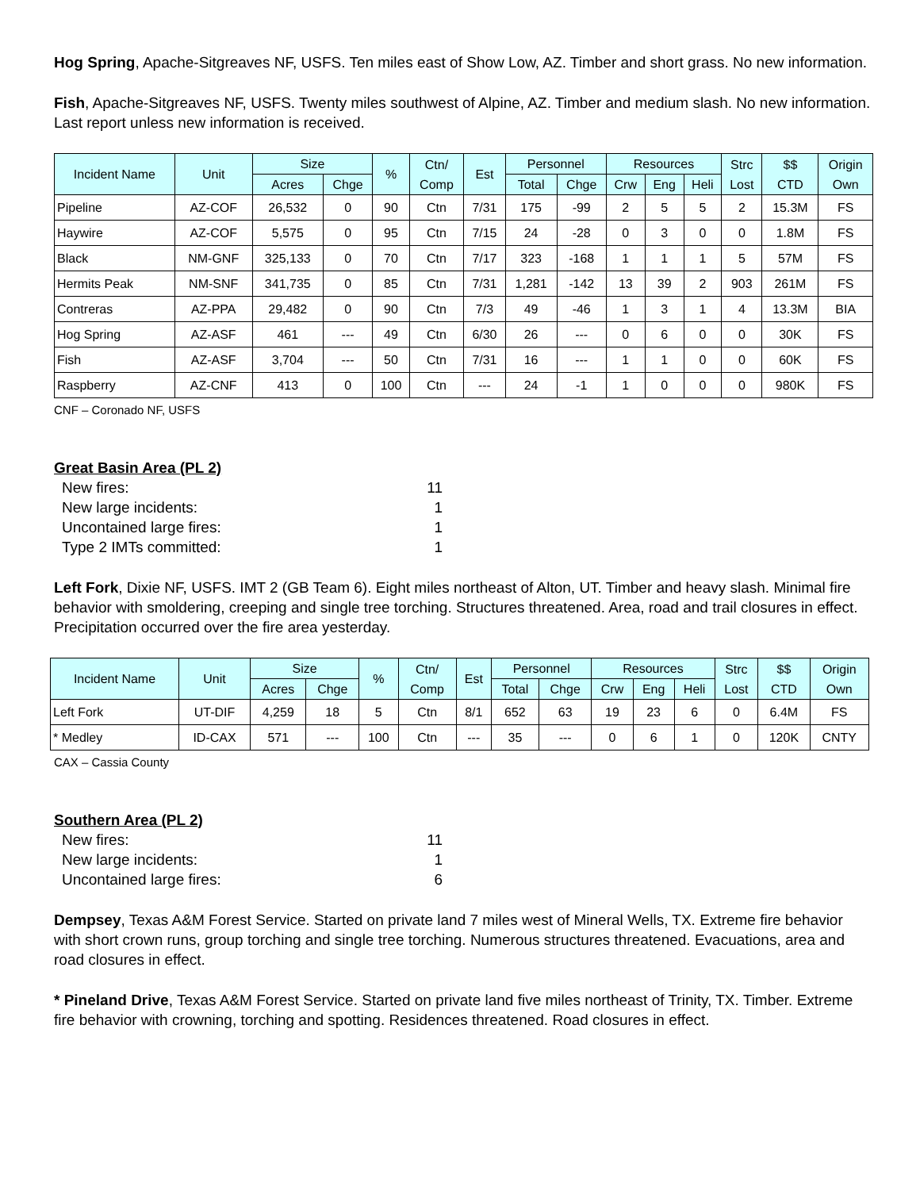Hog Spring, Apache-Sitgreaves NF, USFS. Ten miles east of Show Low, AZ. Timber and short grass. No new information.
Fish, Apache-Sitgreaves NF, USFS. Twenty miles southwest of Alpine, AZ. Timber and medium slash. No new information. Last report unless new information is received.
| Incident Name | Unit | Size | | % | Ctn/ Comp | Est | Personnel | | Resources | | | Strc Lost | $$ CTD | Origin Own |
| --- | --- | --- | --- | --- | --- | --- | --- | --- | --- | --- | --- | --- | --- | --- |
| | | Acres | Chge | | | | Total | Chge | Crw | Eng | Heli | | | |
| Pipeline | AZ-COF | 26,532 | 0 | 90 | Ctn | 7/31 | 175 | -99 | 2 | 5 | 5 | 2 | 15.3M | FS |
| Haywire | AZ-COF | 5,575 | 0 | 95 | Ctn | 7/15 | 24 | -28 | 0 | 3 | 0 | 0 | 1.8M | FS |
| Black | NM-GNF | 325,133 | 0 | 70 | Ctn | 7/17 | 323 | -168 | 1 | 1 | 1 | 5 | 57M | FS |
| Hermits Peak | NM-SNF | 341,735 | 0 | 85 | Ctn | 7/31 | 1,281 | -142 | 13 | 39 | 2 | 903 | 261M | FS |
| Contreras | AZ-PPA | 29,482 | 0 | 90 | Ctn | 7/3 | 49 | -46 | 1 | 3 | 1 | 4 | 13.3M | BIA |
| Hog Spring | AZ-ASF | 461 | --- | 49 | Ctn | 6/30 | 26 | --- | 0 | 6 | 0 | 0 | 30K | FS |
| Fish | AZ-ASF | 3,704 | --- | 50 | Ctn | 7/31 | 16 | --- | 1 | 1 | 0 | 0 | 60K | FS |
| Raspberry | AZ-CNF | 413 | 0 | 100 | Ctn | --- | 24 | -1 | 1 | 0 | 0 | 0 | 980K | FS |
CNF – Coronado NF, USFS
Great Basin Area (PL 2)
New fires: 11
New large incidents: 1
Uncontained large fires: 1
Type 2 IMTs committed: 1
Left Fork, Dixie NF, USFS. IMT 2 (GB Team 6). Eight miles northeast of Alton, UT. Timber and heavy slash. Minimal fire behavior with smoldering, creeping and single tree torching. Structures threatened. Area, road and trail closures in effect. Precipitation occurred over the fire area yesterday.
| Incident Name | Unit | Size | | % | Ctn/ Comp | Est | Personnel | | Resources | | | Strc Lost | $$ CTD | Origin Own |
| --- | --- | --- | --- | --- | --- | --- | --- | --- | --- | --- | --- | --- | --- | --- |
| | | Acres | Chge | | | | Total | Chge | Crw | Eng | Heli | | | |
| Left Fork | UT-DIF | 4,259 | 18 | 5 | Ctn | 8/1 | 652 | 63 | 19 | 23 | 6 | 0 | 6.4M | FS |
| * Medley | ID-CAX | 571 | --- | 100 | Ctn | --- | 35 | --- | 0 | 6 | 1 | 0 | 120K | CNTY |
CAX – Cassia County
Southern Area (PL 2)
New fires: 11
New large incidents: 1
Uncontained large fires: 6
Dempsey, Texas A&M Forest Service. Started on private land 7 miles west of Mineral Wells, TX. Extreme fire behavior with short crown runs, group torching and single tree torching. Numerous structures threatened. Evacuations, area and road closures in effect.
* Pineland Drive, Texas A&M Forest Service. Started on private land five miles northeast of Trinity, TX. Timber. Extreme fire behavior with crowning, torching and spotting. Residences threatened. Road closures in effect.